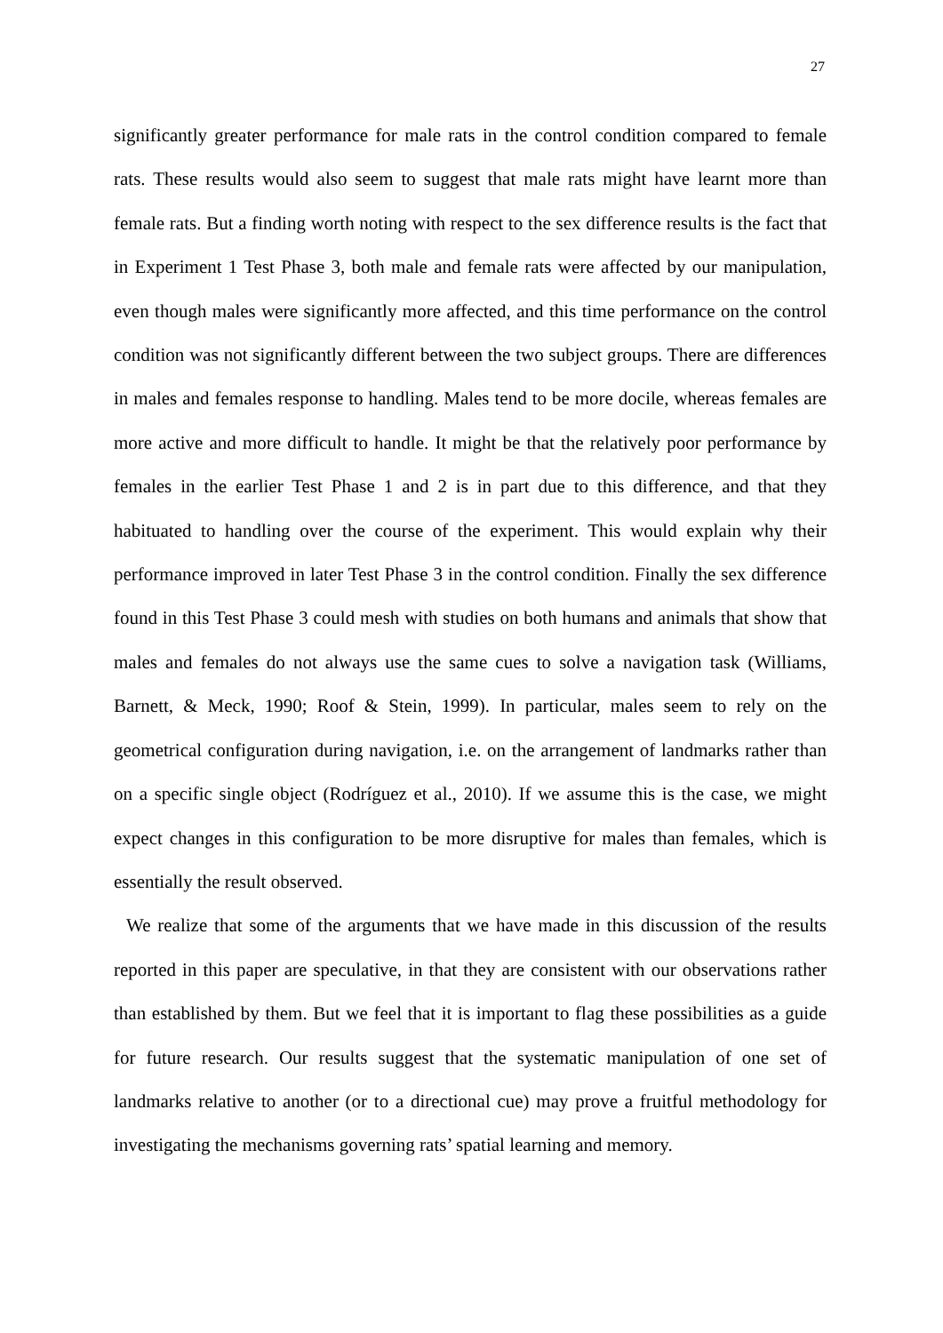27
significantly greater performance for male rats in the control condition compared to female rats. These results would also seem to suggest that male rats might have learnt more than female rats. But a finding worth noting with respect to the sex difference results is the fact that in Experiment 1 Test Phase 3, both male and female rats were affected by our manipulation, even though males were significantly more affected, and this time performance on the control condition was not significantly different between the two subject groups. There are differences in males and females response to handling. Males tend to be more docile, whereas females are more active and more difficult to handle. It might be that the relatively poor performance by females in the earlier Test Phase 1 and 2 is in part due to this difference, and that they habituated to handling over the course of the experiment. This would explain why their performance improved in later Test Phase 3 in the control condition. Finally the sex difference found in this Test Phase 3 could mesh with studies on both humans and animals that show that males and females do not always use the same cues to solve a navigation task (Williams, Barnett, & Meck, 1990; Roof & Stein, 1999). In particular, males seem to rely on the geometrical configuration during navigation, i.e. on the arrangement of landmarks rather than on a specific single object (Rodríguez et al., 2010). If we assume this is the case, we might expect changes in this configuration to be more disruptive for males than females, which is essentially the result observed.
We realize that some of the arguments that we have made in this discussion of the results reported in this paper are speculative, in that they are consistent with our observations rather than established by them. But we feel that it is important to flag these possibilities as a guide for future research. Our results suggest that the systematic manipulation of one set of landmarks relative to another (or to a directional cue) may prove a fruitful methodology for investigating the mechanisms governing rats’ spatial learning and memory.